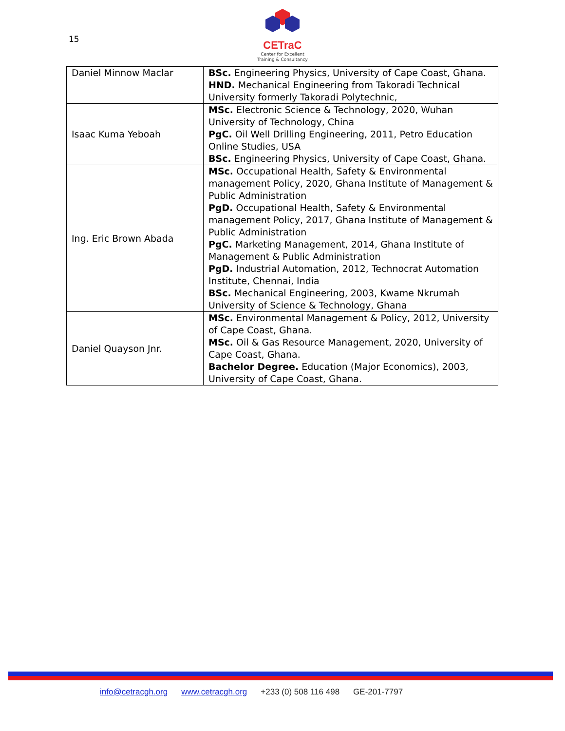15
CETraC
Center for Excellent
Training & Consultancy
| Daniel Minnow Maclar | BSc. Engineering Physics, University of Cape Coast, Ghana. HND. Mechanical Engineering from Takoradi Technical University formerly Takoradi Polytechnic, |
| Isaac Kuma Yeboah | MSc. Electronic Science & Technology, 2020, Wuhan University of Technology, China PgC. Oil Well Drilling Engineering, 2011, Petro Education Online Studies, USA BSc. Engineering Physics, University of Cape Coast, Ghana. |
| Ing. Eric Brown Abada | MSc. Occupational Health, Safety & Environmental management Policy, 2020, Ghana Institute of Management & Public Administration PgD. Occupational Health, Safety & Environmental management Policy, 2017, Ghana Institute of Management & Public Administration PgC. Marketing Management, 2014, Ghana Institute of Management & Public Administration PgD. Industrial Automation, 2012, Technocrat Automation Institute, Chennai, India BSc. Mechanical Engineering, 2003, Kwame Nkrumah University of Science & Technology, Ghana |
| Daniel Quayson Jnr. | MSc. Environmental Management & Policy, 2012, University of Cape Coast, Ghana. MSc. Oil & Gas Resource Management, 2020, University of Cape Coast, Ghana. Bachelor Degree. Education (Major Economics), 2003, University of Cape Coast, Ghana. |
info@cetracgh.org www.cetracgh.org +233 (0) 508 116 498 GE-201-7797